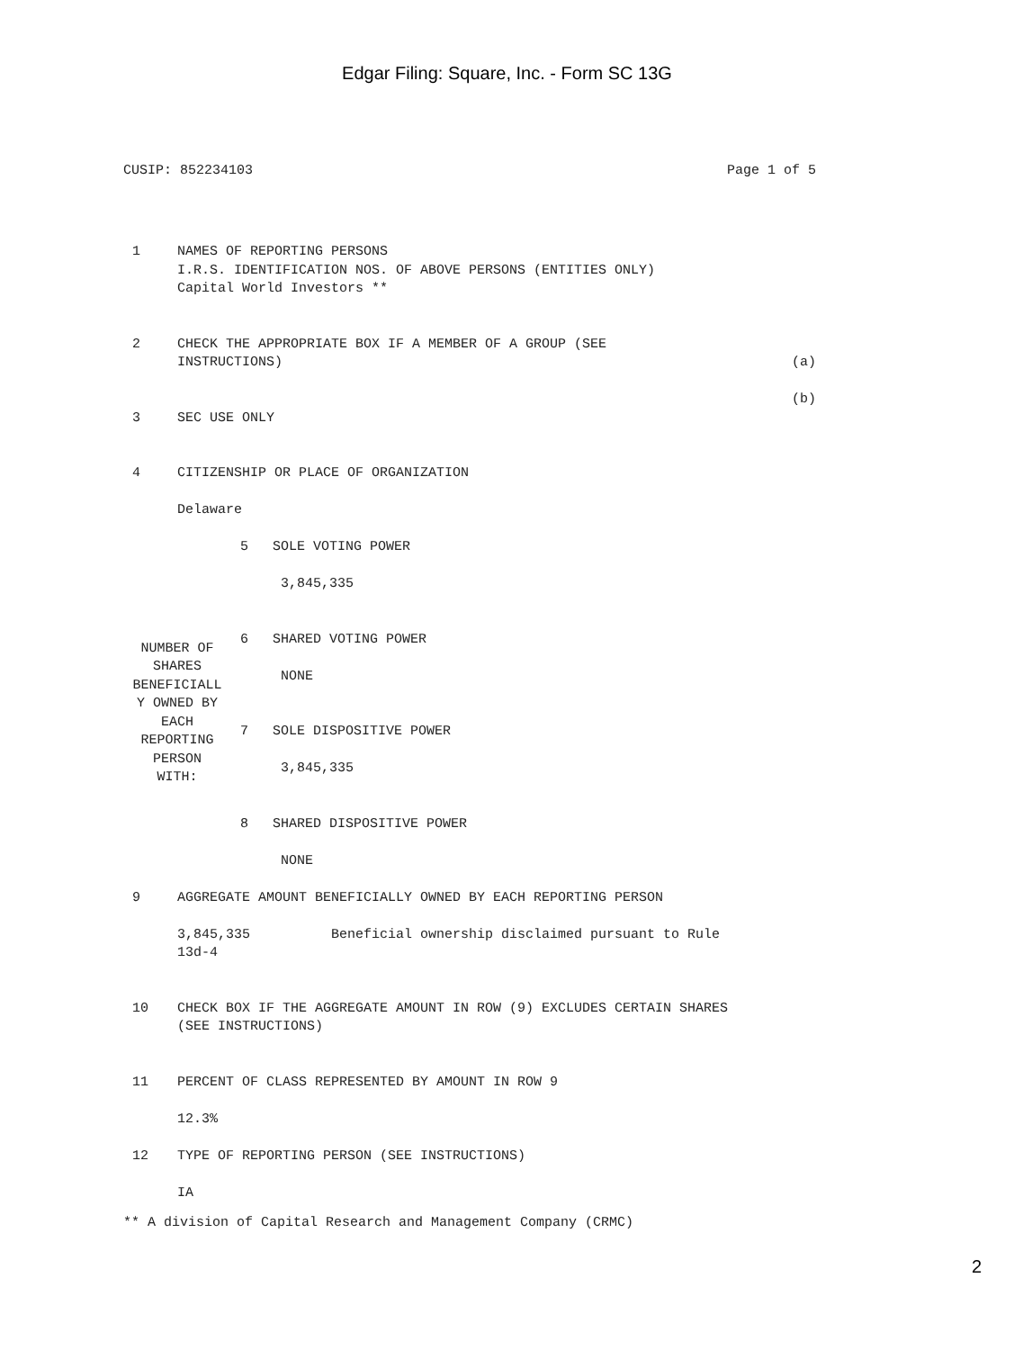Edgar Filing: Square, Inc. - Form SC 13G
CUSIP: 852234103 Page 1 of 5
| 1 | NAMES OF REPORTING PERSONS I.R.S. IDENTIFICATION NOS. OF ABOVE PERSONS (ENTITIES ONLY) Capital World Investors ** | |
| 2 | CHECK THE APPROPRIATE BOX IF A MEMBER OF A GROUP (SEE INSTRUCTIONS) | (a) (b) |
| 3 | SEC USE ONLY | |
| 4 | CITIZENSHIP OR PLACE OF ORGANIZATION Delaware | |
| NUMBER OF SHARES BENEFICIALL Y OWNED BY EACH REPORTING PERSON WITH: | 5 SOLE VOTING POWER 3,845,335 6 SHARED VOTING POWER NONE 7 SOLE DISPOSITIVE POWER 3,845,335 8 SHARED DISPOSITIVE POWER NONE |
| 9 | AGGREGATE AMOUNT BENEFICIALLY OWNED BY EACH REPORTING PERSON 3,845,335 Beneficial ownership disclaimed pursuant to Rule 13d-4 |
| 10 | CHECK BOX IF THE AGGREGATE AMOUNT IN ROW (9) EXCLUDES CERTAIN SHARES (SEE INSTRUCTIONS) |
| 11 | PERCENT OF CLASS REPRESENTED BY AMOUNT IN ROW 9 12.3% |
| 12 | TYPE OF REPORTING PERSON (SEE INSTRUCTIONS) IA |
** A division of Capital Research and Management Company (CRMC)
2